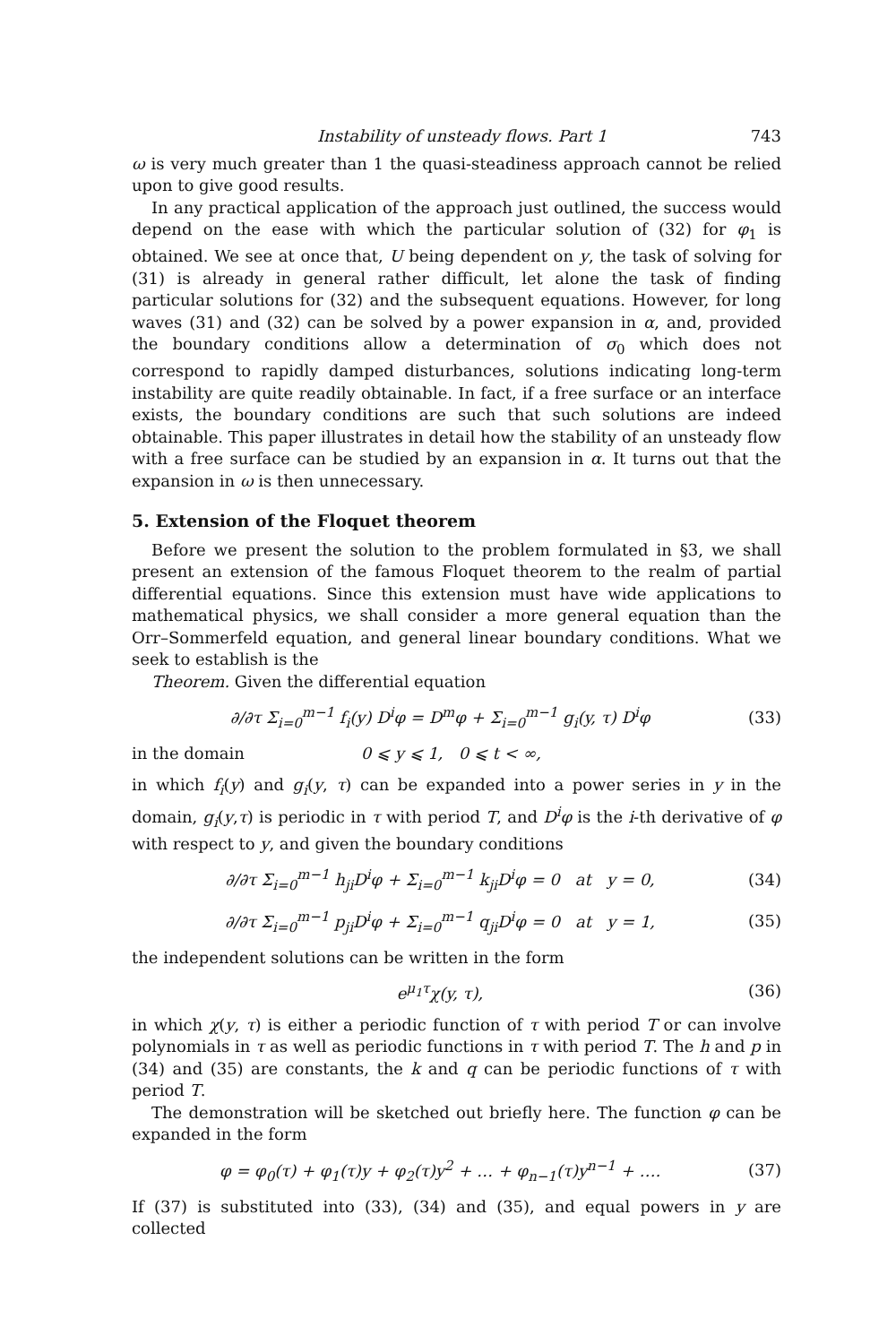Instability of unsteady flows. Part 1 743
ω is very much greater than 1 the quasi-steadiness approach cannot be relied upon to give good results.
In any practical application of the approach just outlined, the success would depend on the ease with which the particular solution of (32) for φ<sub>1</sub> is obtained. We see at once that, U being dependent on y, the task of solving for (31) is already in general rather difficult, let alone the task of finding particular solutions for (32) and the subsequent equations. However, for long waves (31) and (32) can be solved by a power expansion in α, and, provided the boundary conditions allow a determination of σ<sub>0</sub> which does not correspond to rapidly damped disturbances, solutions indicating long-term instability are quite readily obtainable. In fact, if a free surface or an interface exists, the boundary conditions are such that such solutions are indeed obtainable. This paper illustrates in detail how the stability of an unsteady flow with a free surface can be studied by an expansion in α. It turns out that the expansion in ω is then unnecessary.
5. Extension of the Floquet theorem
Before we present the solution to the problem formulated in §3, we shall present an extension of the famous Floquet theorem to the realm of partial differential equations. Since this extension must have wide applications to mathematical physics, we shall consider a more general equation than the Orr–Sommerfeld equation, and general linear boundary conditions. What we seek to establish is the
Theorem. Given the differential equation
∂/∂τ Σ<sub>i=0</sub><sup>m−1</sup> f<sub>i</sub>(y) D<sup>i</sup>φ = D<sup>m</sup>φ + Σ<sub>i=0</sub><sup>m−1</sup> g<sub>i</sub>(y, τ) D<sup>i</sup>φ (33)
in the domain 0 ⩽ y ⩽ 1, 0 ⩽ t < ∞,
in which f<sub>i</sub>(y) and g<sub>i</sub>(y, τ) can be expanded into a power series in y in the domain, g<sub>i</sub>(y,τ) is periodic in τ with period T, and D<sup>i</sup>φ is the i-th derivative of φ with respect to y, and given the boundary conditions
∂/∂τ Σ<sub>i=0</sub><sup>m−1</sup> h<sub>ji</sub>D<sup>i</sup>φ + Σ<sub>i=0</sub><sup>m−1</sup> k<sub>ji</sub>D<sup>i</sup>φ = 0 at y = 0, (34)
∂/∂τ Σ<sub>i=0</sub><sup>m−1</sup> p<sub>ji</sub>D<sup>i</sup>φ + Σ<sub>i=0</sub><sup>m−1</sup> q<sub>ji</sub>D<sup>i</sup>φ = 0 at y = 1, (35)
the independent solutions can be written in the form
e<sup>μ<sub>1</sub>τ</sup>χ(y, τ), (36)
in which χ(y, τ) is either a periodic function of τ with period T or can involve polynomials in τ as well as periodic functions in τ with period T. The h and p in (34) and (35) are constants, the k and q can be periodic functions of τ with period T.
The demonstration will be sketched out briefly here. The function φ can be expanded in the form
φ = φ<sub>0</sub>(τ) + φ<sub>1</sub>(τ)y + φ<sub>2</sub>(τ)y<sup>2</sup> + … + φ<sub>n−1</sub>(τ)y<sup>n−1</sup> + …. (37)
If (37) is substituted into (33), (34) and (35), and equal powers in y are collected